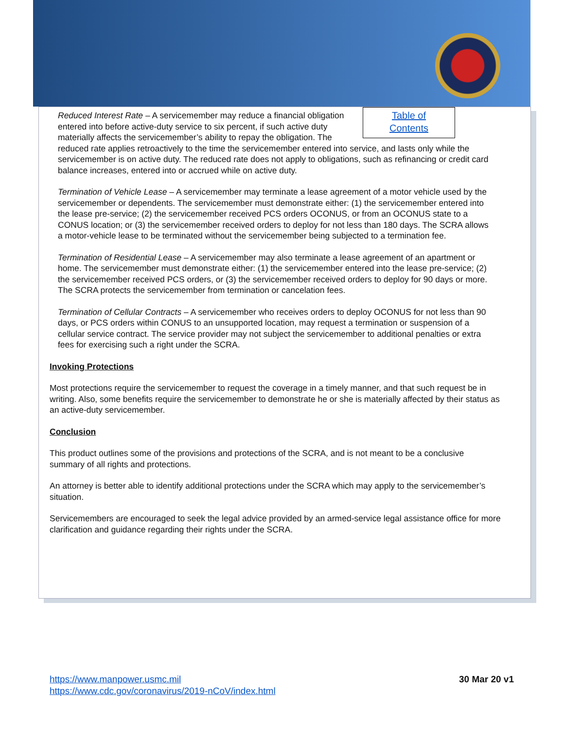Table of
Contents
Reduced Interest Rate – A servicemember may reduce a financial obligation entered into before active-duty service to six percent, if such active duty materially affects the servicemember’s ability to repay the obligation. The reduced rate applies retroactively to the time the servicemember entered into service, and lasts only while the servicemember is on active duty. The reduced rate does not apply to obligations, such as refinancing or credit card balance increases, entered into or accrued while on active duty.
Termination of Vehicle Lease – A servicemember may terminate a lease agreement of a motor vehicle used by the servicemember or dependents. The servicemember must demonstrate either: (1) the servicemember entered into the lease pre-service; (2) the servicemember received PCS orders OCONUS, or from an OCONUS state to a CONUS location; or (3) the servicemember received orders to deploy for not less than 180 days. The SCRA allows a motor-vehicle lease to be terminated without the servicemember being subjected to a termination fee.
Termination of Residential Lease – A servicemember may also terminate a lease agreement of an apartment or home. The servicemember must demonstrate either: (1) the servicemember entered into the lease pre-service; (2) the servicemember received PCS orders, or (3) the servicemember received orders to deploy for 90 days or more. The SCRA protects the servicemember from termination or cancelation fees.
Termination of Cellular Contracts – A servicemember who receives orders to deploy OCONUS for not less than 90 days, or PCS orders within CONUS to an unsupported location, may request a termination or suspension of a cellular service contract. The service provider may not subject the servicemember to additional penalties or extra fees for exercising such a right under the SCRA.
Invoking Protections
Most protections require the servicemember to request the coverage in a timely manner, and that such request be in writing. Also, some benefits require the servicemember to demonstrate he or she is materially affected by their status as an active-duty servicemember.
Conclusion
This product outlines some of the provisions and protections of the SCRA, and is not meant to be a conclusive summary of all rights and protections.
An attorney is better able to identify additional protections under the SCRA which may apply to the servicemember’s situation.
Servicemembers are encouraged to seek the legal advice provided by an armed-service legal assistance office for more clarification and guidance regarding their rights under the SCRA.
https://www.manpower.usmc.mil
https://www.cdc.gov/coronavirus/2019-nCoV/index.html
30 Mar 20 v1